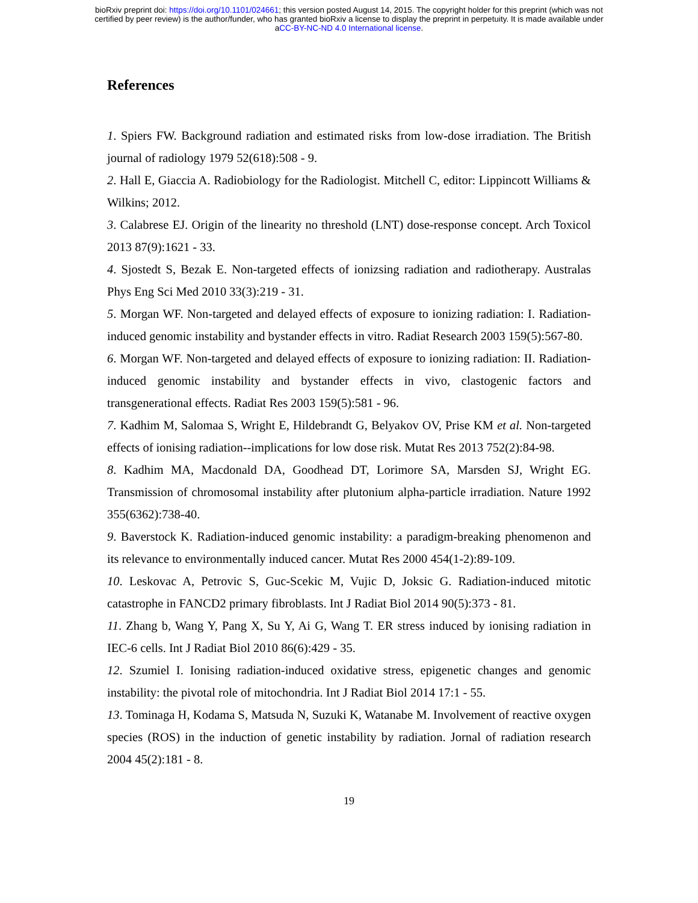bioRxiv preprint doi: https://doi.org/10.1101/024661; this version posted August 14, 2015. The copyright holder for this preprint (which was not
certified by peer review) is the author/funder, who has granted bioRxiv a license to display the preprint in perpetuity. It is made available under
aCC-BY-NC-ND 4.0 International license.
References
1. Spiers FW. Background radiation and estimated risks from low-dose irradiation. The British journal of radiology 1979 52(618):508 - 9.
2. Hall E, Giaccia A. Radiobiology for the Radiologist. Mitchell C, editor: Lippincott Williams & Wilkins; 2012.
3. Calabrese EJ. Origin of the linearity no threshold (LNT) dose-response concept. Arch Toxicol 2013 87(9):1621 - 33.
4. Sjostedt S, Bezak E. Non-targeted effects of ionizsing radiation and radiotherapy. Australas Phys Eng Sci Med 2010 33(3):219 - 31.
5. Morgan WF. Non-targeted and delayed effects of exposure to ionizing radiation: I. Radiation-induced genomic instability and bystander effects in vitro. Radiat Research 2003 159(5):567-80.
6. Morgan WF. Non-targeted and delayed effects of exposure to ionizing radiation: II. Radiation-induced genomic instability and bystander effects in vivo, clastogenic factors and transgenerational effects. Radiat Res 2003 159(5):581 - 96.
7. Kadhim M, Salomaa S, Wright E, Hildebrandt G, Belyakov OV, Prise KM et al. Non-targeted effects of ionising radiation--implications for low dose risk. Mutat Res 2013 752(2):84-98.
8. Kadhim MA, Macdonald DA, Goodhead DT, Lorimore SA, Marsden SJ, Wright EG. Transmission of chromosomal instability after plutonium alpha-particle irradiation. Nature 1992 355(6362):738-40.
9. Baverstock K. Radiation-induced genomic instability: a paradigm-breaking phenomenon and its relevance to environmentally induced cancer. Mutat Res 2000 454(1-2):89-109.
10. Leskovac A, Petrovic S, Guc-Scekic M, Vujic D, Joksic G. Radiation-induced mitotic catastrophe in FANCD2 primary fibroblasts. Int J Radiat Biol 2014 90(5):373 - 81.
11. Zhang b, Wang Y, Pang X, Su Y, Ai G, Wang T. ER stress induced by ionising radiation in IEC-6 cells. Int J Radiat Biol 2010 86(6):429 - 35.
12. Szumiel I. Ionising radiation-induced oxidative stress, epigenetic changes and genomic instability: the pivotal role of mitochondria. Int J Radiat Biol 2014 17:1 - 55.
13. Tominaga H, Kodama S, Matsuda N, Suzuki K, Watanabe M. Involvement of reactive oxygen species (ROS) in the induction of genetic instability by radiation. Jornal of radiation research 2004 45(2):181 - 8.
19